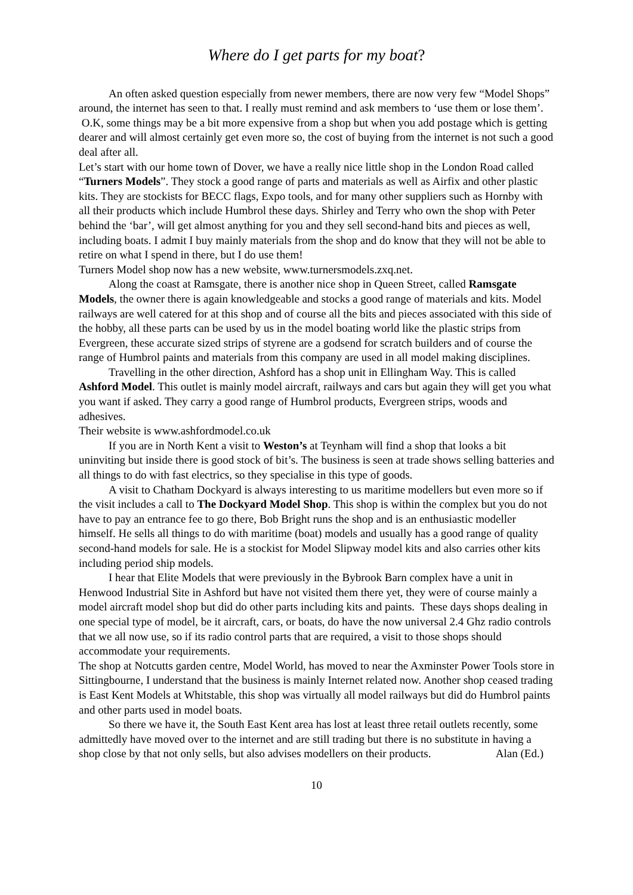Where do I get parts for my boat?
An often asked question especially from newer members, there are now very few “Model Shops” around, the internet has seen to that. I really must remind and ask members to ‘use them or lose them’.
O.K, some things may be a bit more expensive from a shop but when you add postage which is getting dearer and will almost certainly get even more so, the cost of buying from the internet is not such a good deal after all.
Let’s start with our home town of Dover, we have a really nice little shop in the London Road called “Turners Models”. They stock a good range of parts and materials as well as Airfix and other plastic kits. They are stockists for BECC flags, Expo tools, and for many other suppliers such as Hornby with all their products which include Humbrol these days. Shirley and Terry who own the shop with Peter behind the ‘bar’, will get almost anything for you and they sell second-hand bits and pieces as well, including boats. I admit I buy mainly materials from the shop and do know that they will not be able to retire on what I spend in there, but I do use them!
Turners Model shop now has a new website, www.turnersmodels.zxq.net.
Along the coast at Ramsgate, there is another nice shop in Queen Street, called Ramsgate Models, the owner there is again knowledgeable and stocks a good range of materials and kits. Model railways are well catered for at this shop and of course all the bits and pieces associated with this side of the hobby, all these parts can be used by us in the model boating world like the plastic strips from Evergreen, these accurate sized strips of styrene are a godsend for scratch builders and of course the range of Humbrol paints and materials from this company are used in all model making disciplines.
Travelling in the other direction, Ashford has a shop unit in Ellingham Way. This is called Ashford Model. This outlet is mainly model aircraft, railways and cars but again they will get you what you want if asked. They carry a good range of Humbrol products, Evergreen strips, woods and adhesives.
Their website is www.ashfordmodel.co.uk
If you are in North Kent a visit to Weston’s at Teynham will find a shop that looks a bit uninviting but inside there is good stock of bit’s. The business is seen at trade shows selling batteries and all things to do with fast electrics, so they specialise in this type of goods.
A visit to Chatham Dockyard is always interesting to us maritime modellers but even more so if the visit includes a call to The Dockyard Model Shop. This shop is within the complex but you do not have to pay an entrance fee to go there, Bob Bright runs the shop and is an enthusiastic modeller himself. He sells all things to do with maritime (boat) models and usually has a good range of quality second-hand models for sale. He is a stockist for Model Slipway model kits and also carries other kits including period ship models.
I hear that Elite Models that were previously in the Bybrook Barn complex have a unit in Henwood Industrial Site in Ashford but have not visited them there yet, they were of course mainly a model aircraft model shop but did do other parts including kits and paints. These days shops dealing in one special type of model, be it aircraft, cars, or boats, do have the now universal 2.4 Ghz radio controls that we all now use, so if its radio control parts that are required, a visit to those shops should accommodate your requirements.
The shop at Notcutts garden centre, Model World, has moved to near the Axminster Power Tools store in Sittingbourne, I understand that the business is mainly Internet related now. Another shop ceased trading is East Kent Models at Whitstable, this shop was virtually all model railways but did do Humbrol paints and other parts used in model boats.
So there we have it, the South East Kent area has lost at least three retail outlets recently, some admittedly have moved over to the internet and are still trading but there is no substitute in having a shop close by that not only sells, but also advises modellers on their products. Alan (Ed.)
10